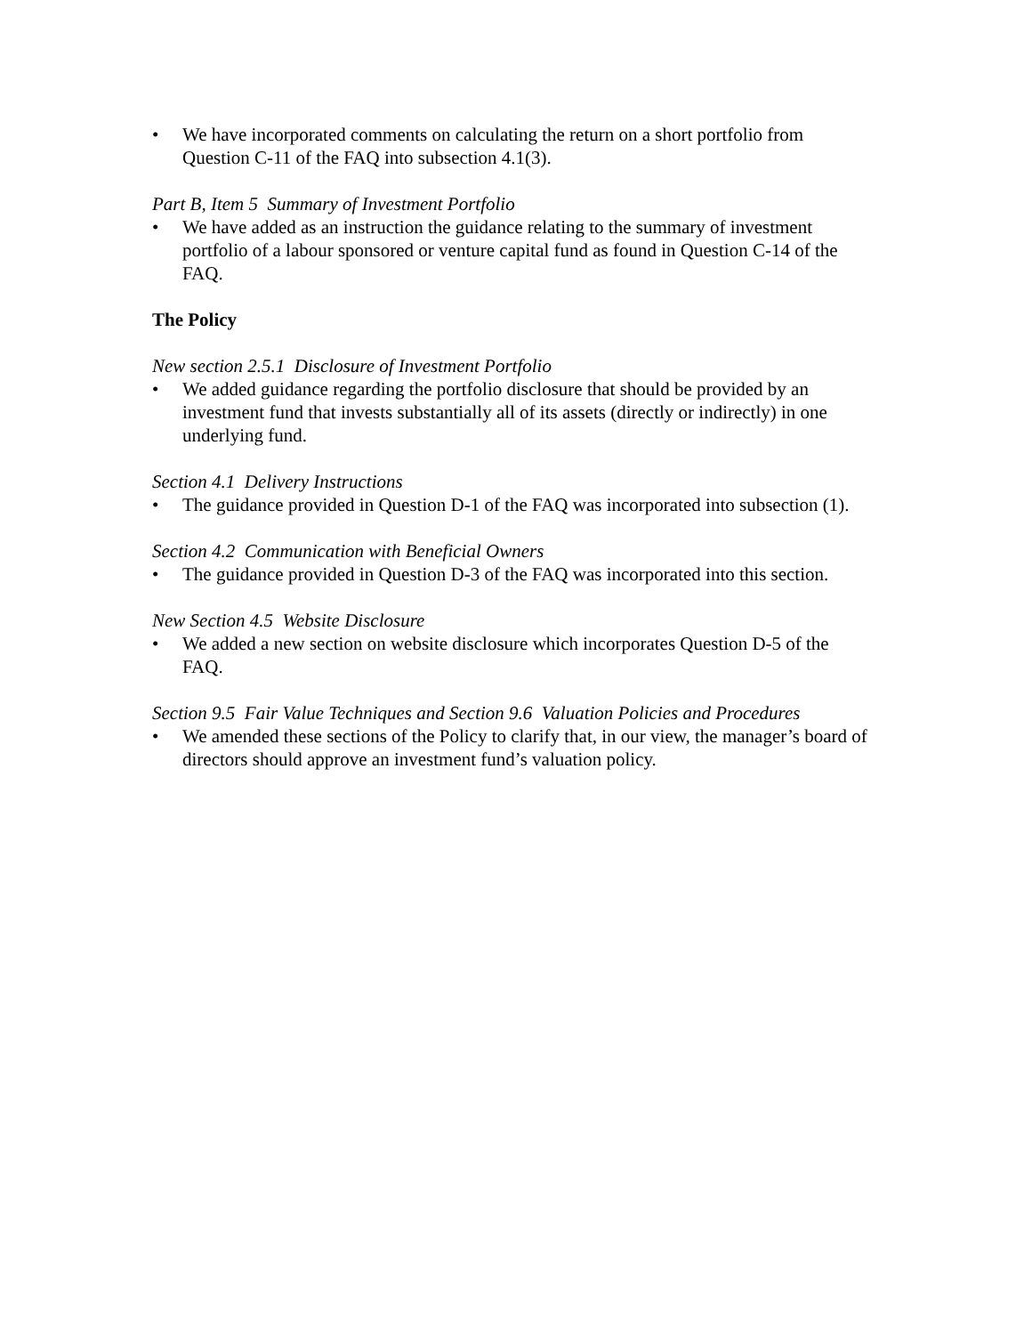• We have incorporated comments on calculating the return on a short portfolio from Question C-11 of the FAQ into subsection 4.1(3).
Part B, Item 5 Summary of Investment Portfolio
• We have added as an instruction the guidance relating to the summary of investment portfolio of a labour sponsored or venture capital fund as found in Question C-14 of the FAQ.
The Policy
New section 2.5.1 Disclosure of Investment Portfolio
• We added guidance regarding the portfolio disclosure that should be provided by an investment fund that invests substantially all of its assets (directly or indirectly) in one underlying fund.
Section 4.1 Delivery Instructions
• The guidance provided in Question D-1 of the FAQ was incorporated into subsection (1).
Section 4.2 Communication with Beneficial Owners
• The guidance provided in Question D-3 of the FAQ was incorporated into this section.
New Section 4.5 Website Disclosure
• We added a new section on website disclosure which incorporates Question D-5 of the FAQ.
Section 9.5 Fair Value Techniques and Section 9.6 Valuation Policies and Procedures
• We amended these sections of the Policy to clarify that, in our view, the manager’s board of directors should approve an investment fund’s valuation policy.